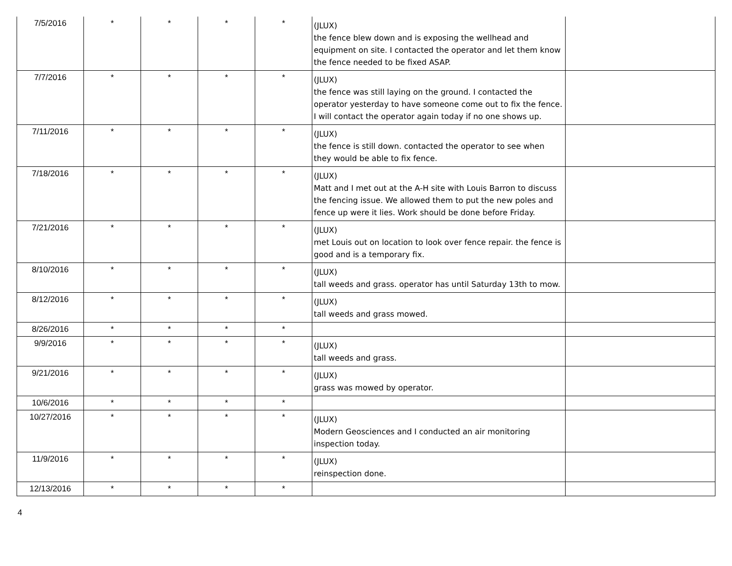| 7/5/2016 | * | * | * | * | (JLUX) the fence blew down and is exposing the wellhead and equipment on site. I contacted the operator and let them know the fence needed to be fixed ASAP. | |
| 7/7/2016 | * | * | * | * | (JLUX) the fence was still laying on the ground. I contacted the operator yesterday to have someone come out to fix the fence. I will contact the operator again today if no one shows up. | |
| 7/11/2016 | * | * | * | * | (JLUX) the fence is still down. contacted the operator to see when they would be able to fix fence. | |
| 7/18/2016 | * | * | * | * | (JLUX) Matt and I met out at the A-H site with Louis Barron to discuss the fencing issue. We allowed them to put the new poles and fence up were it lies. Work should be done before Friday. | |
| 7/21/2016 | * | * | * | * | (JLUX) met Louis out on location to look over fence repair. the fence is good and is a temporary fix. | |
| 8/10/2016 | * | * | * | * | (JLUX) tall weeds and grass. operator has until Saturday 13th to mow. | |
| 8/12/2016 | * | * | * | * | (JLUX) tall weeds and grass mowed. | |
| 8/26/2016 | * | * | * | * | | |
| 9/9/2016 | * | * | * | * | (JLUX) tall weeds and grass. | |
| 9/21/2016 | * | * | * | * | (JLUX) grass was mowed by operator. | |
| 10/6/2016 | * | * | * | * | | |
| 10/27/2016 | * | * | * | * | (JLUX) Modern Geosciences and I conducted an air monitoring inspection today. | |
| 11/9/2016 | * | * | * | * | (JLUX) reinspection done. | |
| 12/13/2016 | * | * | * | * | | |
4